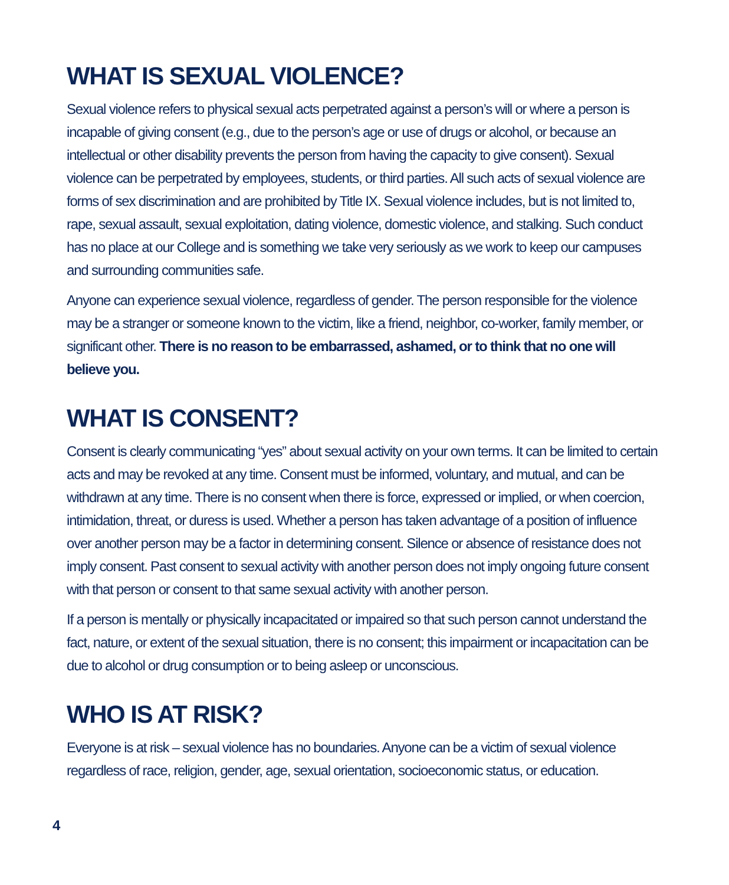WHAT IS SEXUAL VIOLENCE?
Sexual violence refers to physical sexual acts perpetrated against a person’s will or where a person is incapable of giving consent (e.g., due to the person’s age or use of drugs or alcohol, or because an intellectual or other disability prevents the person from having the capacity to give consent). Sexual violence can be perpetrated by employees, students, or third parties. All such acts of sexual violence are forms of sex discrimination and are prohibited by Title IX. Sexual violence includes, but is not limited to, rape, sexual assault, sexual exploitation, dating violence, domestic violence, and stalking. Such conduct has no place at our College and is something we take very seriously as we work to keep our campuses and surrounding communities safe.
Anyone can experience sexual violence, regardless of gender. The person responsible for the violence may be a stranger or someone known to the victim, like a friend, neighbor, co-worker, family member, or significant other. There is no reason to be embarrassed, ashamed, or to think that no one will believe you.
WHAT IS CONSENT?
Consent is clearly communicating “yes” about sexual activity on your own terms. It can be limited to certain acts and may be revoked at any time. Consent must be informed, voluntary, and mutual, and can be withdrawn at any time. There is no consent when there is force, expressed or implied, or when coercion, intimidation, threat, or duress is used. Whether a person has taken advantage of a position of influence over another person may be a factor in determining consent. Silence or absence of resistance does not imply consent. Past consent to sexual activity with another person does not imply ongoing future consent with that person or consent to that same sexual activity with another person.
If a person is mentally or physically incapacitated or impaired so that such person cannot understand the fact, nature, or extent of the sexual situation, there is no consent; this impairment or incapacitation can be due to alcohol or drug consumption or to being asleep or unconscious.
WHO IS AT RISK?
Everyone is at risk – sexual violence has no boundaries. Anyone can be a victim of sexual violence regardless of race, religion, gender, age, sexual orientation, socioeconomic status, or education.
4